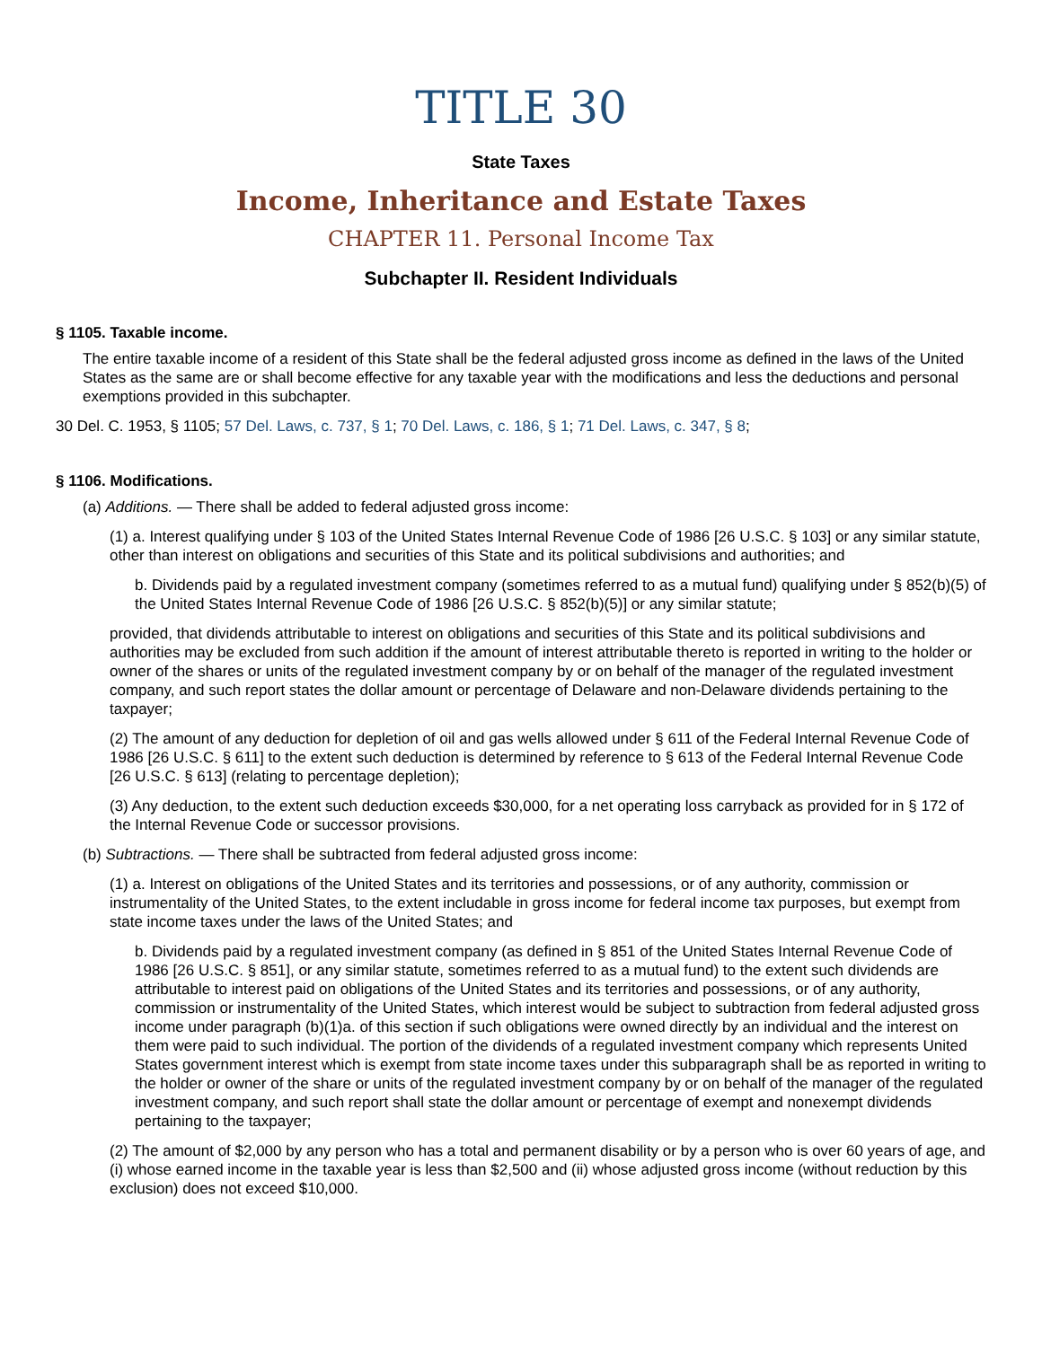TITLE 30
State Taxes
Income, Inheritance and Estate Taxes
CHAPTER 11. Personal Income Tax
Subchapter II. Resident Individuals
§ 1105. Taxable income.
The entire taxable income of a resident of this State shall be the federal adjusted gross income as defined in the laws of the United States as the same are or shall become effective for any taxable year with the modifications and less the deductions and personal exemptions provided in this subchapter.
30 Del. C. 1953, § 1105; 57 Del. Laws, c. 737, § 1; 70 Del. Laws, c. 186, § 1; 71 Del. Laws, c. 347, § 8;
§ 1106. Modifications.
(a) Additions. — There shall be added to federal adjusted gross income:
(1) a. Interest qualifying under § 103 of the United States Internal Revenue Code of 1986 [26 U.S.C. § 103] or any similar statute, other than interest on obligations and securities of this State and its political subdivisions and authorities; and
b. Dividends paid by a regulated investment company (sometimes referred to as a mutual fund) qualifying under § 852(b)(5) of the United States Internal Revenue Code of 1986 [26 U.S.C. § 852(b)(5)] or any similar statute;
provided, that dividends attributable to interest on obligations and securities of this State and its political subdivisions and authorities may be excluded from such addition if the amount of interest attributable thereto is reported in writing to the holder or owner of the shares or units of the regulated investment company by or on behalf of the manager of the regulated investment company, and such report states the dollar amount or percentage of Delaware and non-Delaware dividends pertaining to the taxpayer;
(2) The amount of any deduction for depletion of oil and gas wells allowed under § 611 of the Federal Internal Revenue Code of 1986 [26 U.S.C. § 611] to the extent such deduction is determined by reference to § 613 of the Federal Internal Revenue Code [26 U.S.C. § 613] (relating to percentage depletion);
(3) Any deduction, to the extent such deduction exceeds $30,000, for a net operating loss carryback as provided for in § 172 of the Internal Revenue Code or successor provisions.
(b) Subtractions. — There shall be subtracted from federal adjusted gross income:
(1) a. Interest on obligations of the United States and its territories and possessions, or of any authority, commission or instrumentality of the United States, to the extent includable in gross income for federal income tax purposes, but exempt from state income taxes under the laws of the United States; and
b. Dividends paid by a regulated investment company (as defined in § 851 of the United States Internal Revenue Code of 1986 [26 U.S.C. § 851], or any similar statute, sometimes referred to as a mutual fund) to the extent such dividends are attributable to interest paid on obligations of the United States and its territories and possessions, or of any authority, commission or instrumentality of the United States, which interest would be subject to subtraction from federal adjusted gross income under paragraph (b)(1)a. of this section if such obligations were owned directly by an individual and the interest on them were paid to such individual. The portion of the dividends of a regulated investment company which represents United States government interest which is exempt from state income taxes under this subparagraph shall be as reported in writing to the holder or owner of the share or units of the regulated investment company by or on behalf of the manager of the regulated investment company, and such report shall state the dollar amount or percentage of exempt and nonexempt dividends pertaining to the taxpayer;
(2) The amount of $2,000 by any person who has a total and permanent disability or by a person who is over 60 years of age, and (i) whose earned income in the taxable year is less than $2,500 and (ii) whose adjusted gross income (without reduction by this exclusion) does not exceed $10,000.